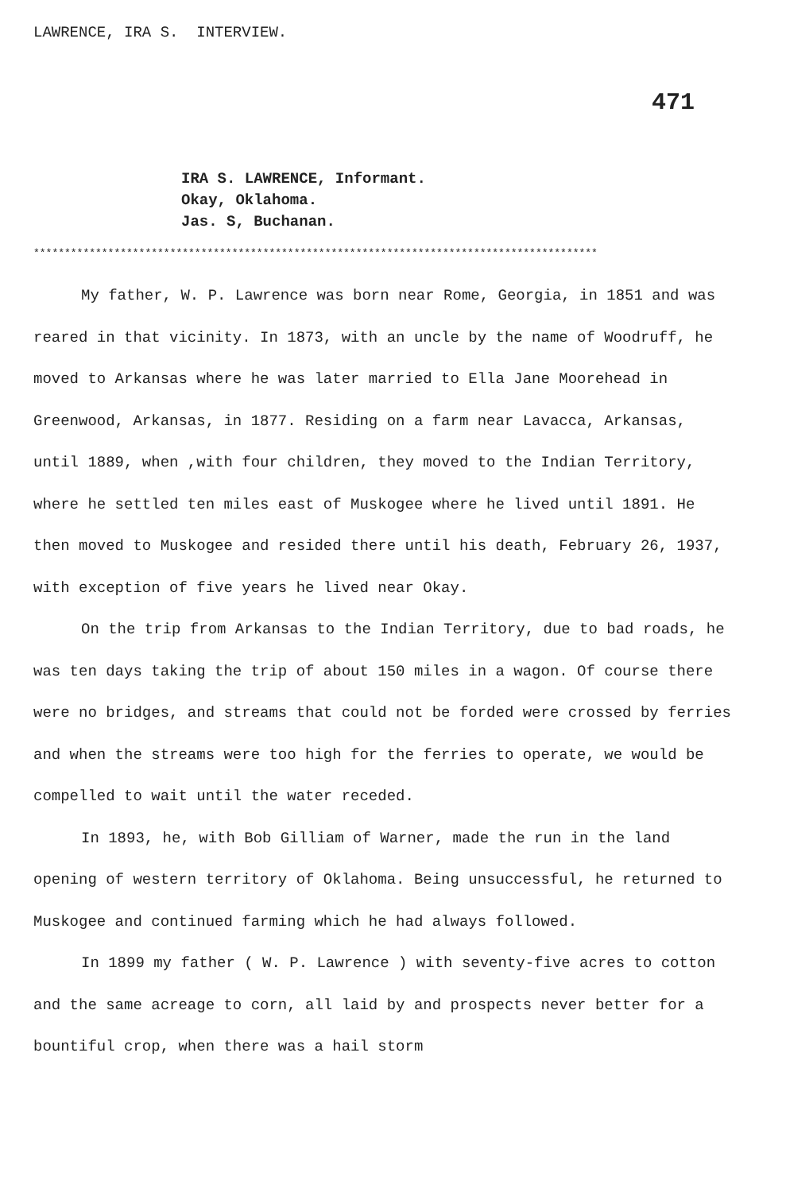LAWRENCE, IRA S. INTERVIEW.
471
IRA S. LAWRENCE, Informant.
Okay, Oklahoma.
Jas. S, Buchanan.
*******************************************************************************************
My father, W. P. Lawrence was born near Rome, Georgia, in 1851 and was reared in that vicinity. In 1873, with an uncle by the name of Woodruff, he moved to Arkansas where he was later married to Ella Jane Moorehead in Greenwood, Arkansas, in 1877. Residing on a farm near Lavacca, Arkansas, until 1889, when ,with four children, they moved to the Indian Territory, where he settled ten miles east of Muskogee where he lived until 1891. He then moved to Muskogee and resided there until his death, February 26, 1937, with exception of five years he lived near Okay.
On the trip from Arkansas to the Indian Territory, due to bad roads, he was ten days taking the trip of about 150 miles in a wagon. Of course there were no bridges, and streams that could not be forded were crossed by ferries and when the streams were too high for the ferries to operate, we would be compelled to wait until the water receded.
In 1893, he, with Bob Gilliam of Warner, made the run in the land opening of western territory of Oklahoma. Being unsuccessful, he returned to Muskogee and continued farming which he had always followed.
In 1899 my father ( W. P. Lawrence ) with seventy-five acres to cotton and the same acreage to corn, all laid by and prospects never better for a bountiful crop, when there was a hail storm